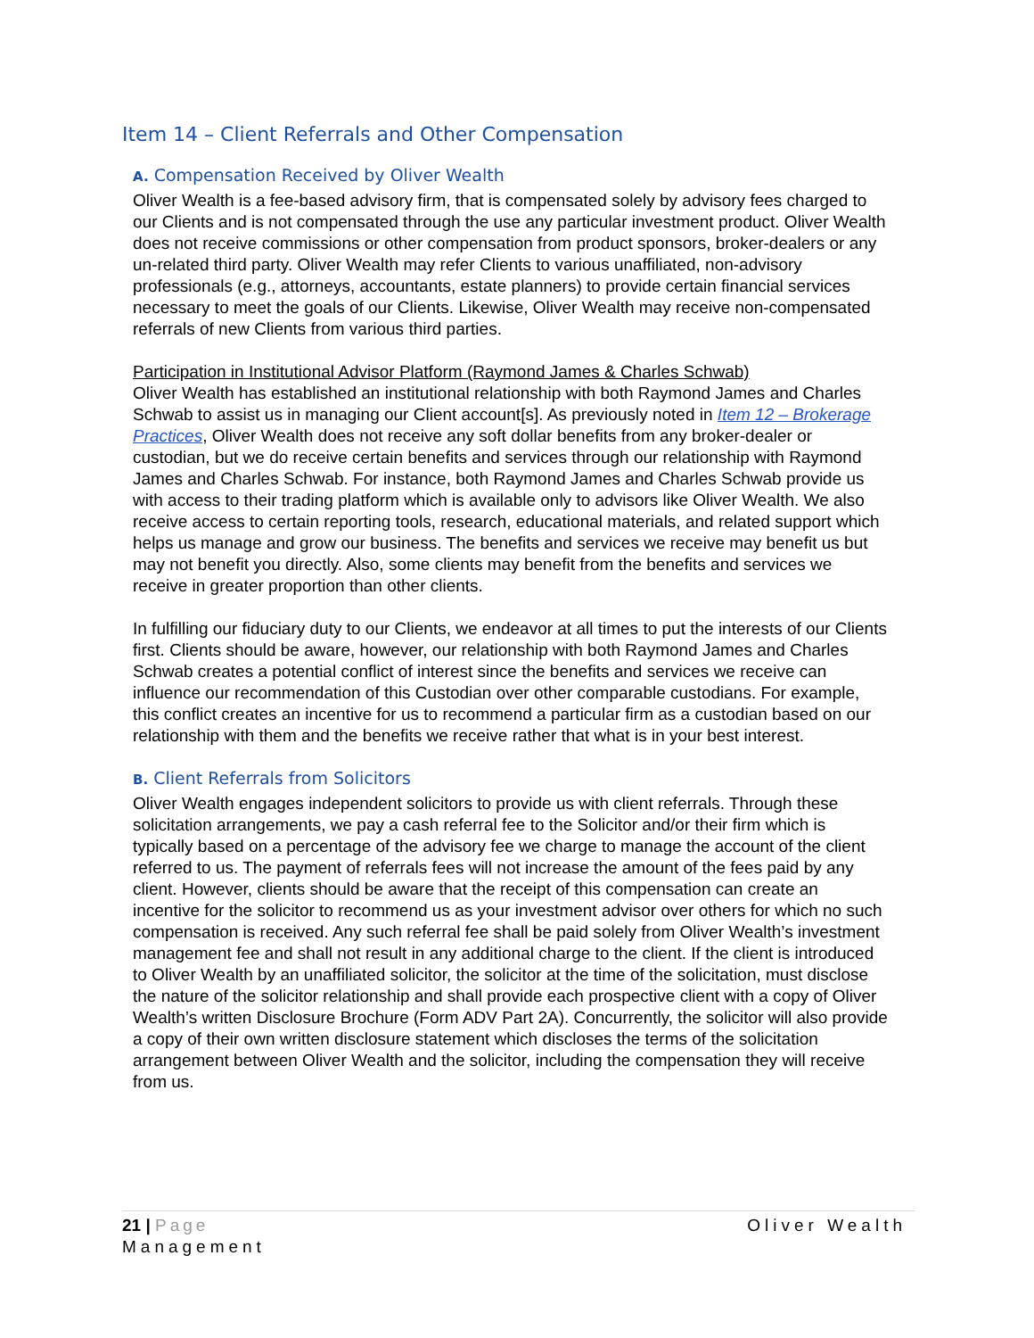Item 14 – Client Referrals and Other Compensation
A. Compensation Received by Oliver Wealth
Oliver Wealth is a fee-based advisory firm, that is compensated solely by advisory fees charged to our Clients and is not compensated through the use any particular investment product. Oliver Wealth does not receive commissions or other compensation from product sponsors, broker-dealers or any un-related third party. Oliver Wealth may refer Clients to various unaffiliated, non-advisory professionals (e.g., attorneys, accountants, estate planners) to provide certain financial services necessary to meet the goals of our Clients. Likewise, Oliver Wealth may receive non-compensated referrals of new Clients from various third parties.
Participation in Institutional Advisor Platform (Raymond James & Charles Schwab)
Oliver Wealth has established an institutional relationship with both Raymond James and Charles Schwab to assist us in managing our Client account[s]. As previously noted in Item 12 – Brokerage Practices, Oliver Wealth does not receive any soft dollar benefits from any broker-dealer or custodian, but we do receive certain benefits and services through our relationship with Raymond James and Charles Schwab. For instance, both Raymond James and Charles Schwab provide us with access to their trading platform which is available only to advisors like Oliver Wealth. We also receive access to certain reporting tools, research, educational materials, and related support which helps us manage and grow our business. The benefits and services we receive may benefit us but may not benefit you directly. Also, some clients may benefit from the benefits and services we receive in greater proportion than other clients.
In fulfilling our fiduciary duty to our Clients, we endeavor at all times to put the interests of our Clients first. Clients should be aware, however, our relationship with both Raymond James and Charles Schwab creates a potential conflict of interest since the benefits and services we receive can influence our recommendation of this Custodian over other comparable custodians. For example, this conflict creates an incentive for us to recommend a particular firm as a custodian based on our relationship with them and the benefits we receive rather that what is in your best interest.
B. Client Referrals from Solicitors
Oliver Wealth engages independent solicitors to provide us with client referrals. Through these solicitation arrangements, we pay a cash referral fee to the Solicitor and/or their firm which is typically based on a percentage of the advisory fee we charge to manage the account of the client referred to us. The payment of referrals fees will not increase the amount of the fees paid by any client. However, clients should be aware that the receipt of this compensation can create an incentive for the solicitor to recommend us as your investment advisor over others for which no such compensation is received. Any such referral fee shall be paid solely from Oliver Wealth’s investment management fee and shall not result in any additional charge to the client. If the client is introduced to Oliver Wealth by an unaffiliated solicitor, the solicitor at the time of the solicitation, must disclose the nature of the solicitor relationship and shall provide each prospective client with a copy of Oliver Wealth’s written Disclosure Brochure (Form ADV Part 2A). Concurrently, the solicitor will also provide a copy of their own written disclosure statement which discloses the terms of the solicitation arrangement between Oliver Wealth and the solicitor, including the compensation they will receive from us.
Oliver Wealth 21 | Page
Management